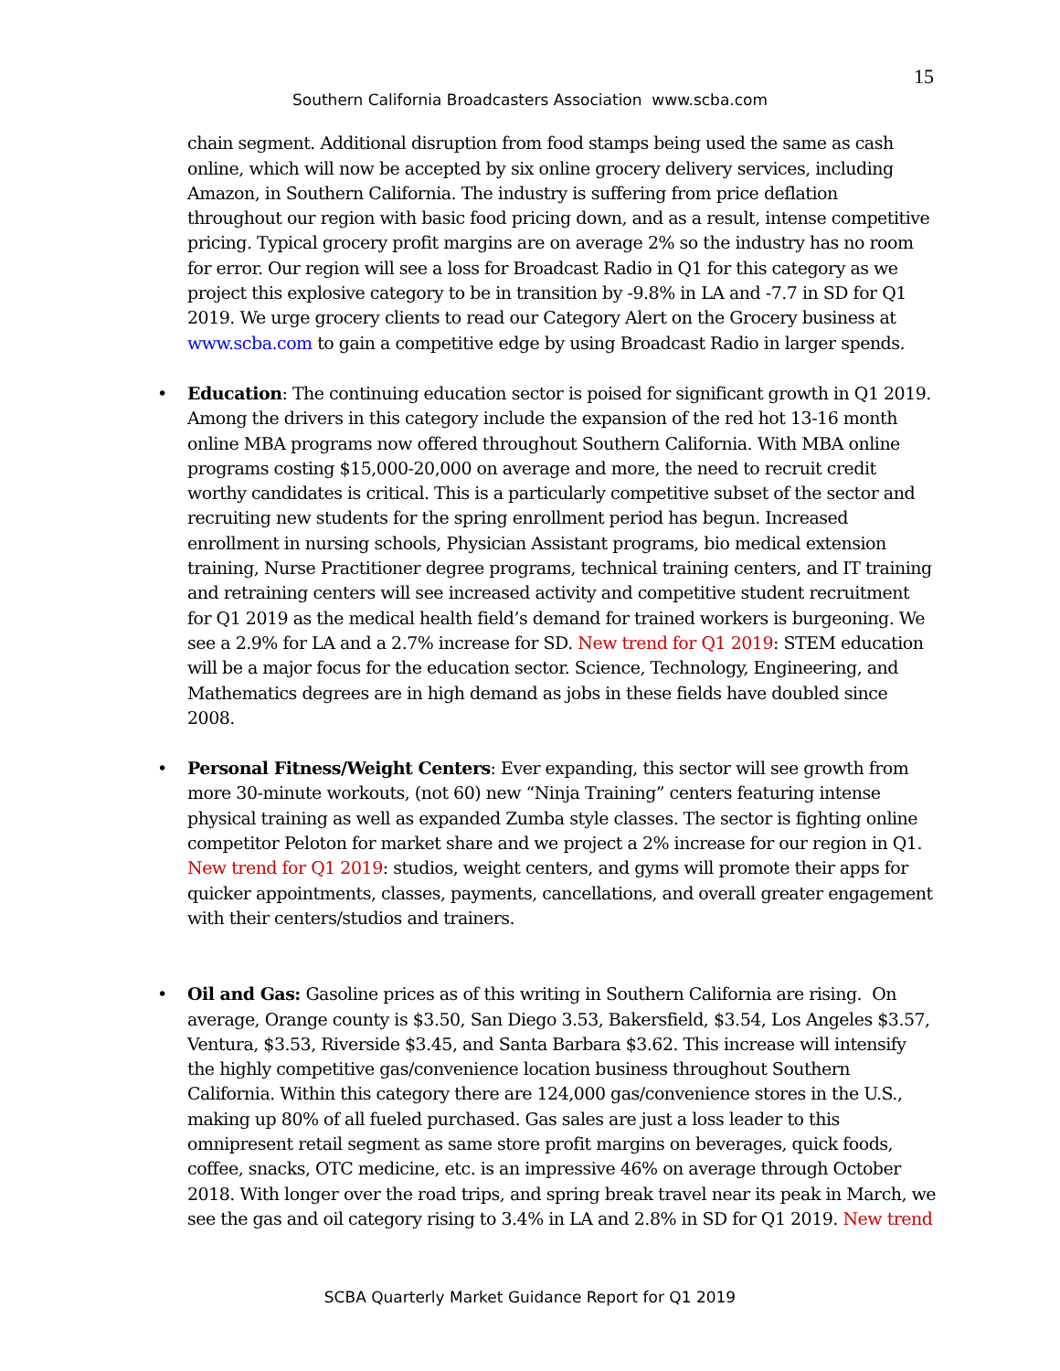15
Southern California Broadcasters Association www.scba.com
chain segment. Additional disruption from food stamps being used the same as cash online, which will now be accepted by six online grocery delivery services, including Amazon, in Southern California. The industry is suffering from price deflation throughout our region with basic food pricing down, and as a result, intense competitive pricing. Typical grocery profit margins are on average 2% so the industry has no room for error. Our region will see a loss for Broadcast Radio in Q1 for this category as we project this explosive category to be in transition by -9.8% in LA and -7.7 in SD for Q1 2019. We urge grocery clients to read our Category Alert on the Grocery business at www.scba.com to gain a competitive edge by using Broadcast Radio in larger spends.
Education: The continuing education sector is poised for significant growth in Q1 2019. Among the drivers in this category include the expansion of the red hot 13-16 month online MBA programs now offered throughout Southern California. With MBA online programs costing $15,000-20,000 on average and more, the need to recruit credit worthy candidates is critical. This is a particularly competitive subset of the sector and recruiting new students for the spring enrollment period has begun. Increased enrollment in nursing schools, Physician Assistant programs, bio medical extension training, Nurse Practitioner degree programs, technical training centers, and IT training and retraining centers will see increased activity and competitive student recruitment for Q1 2019 as the medical health field’s demand for trained workers is burgeoning. We see a 2.9% for LA and a 2.7% increase for SD. New trend for Q1 2019: STEM education will be a major focus for the education sector. Science, Technology, Engineering, and Mathematics degrees are in high demand as jobs in these fields have doubled since 2008.
Personal Fitness/Weight Centers: Ever expanding, this sector will see growth from more 30-minute workouts, (not 60) new “Ninja Training” centers featuring intense physical training as well as expanded Zumba style classes. The sector is fighting online competitor Peloton for market share and we project a 2% increase for our region in Q1. New trend for Q1 2019: studios, weight centers, and gyms will promote their apps for quicker appointments, classes, payments, cancellations, and overall greater engagement with their centers/studios and trainers.
Oil and Gas: Gasoline prices as of this writing in Southern California are rising. On average, Orange county is $3.50, San Diego 3.53, Bakersfield, $3.54, Los Angeles $3.57, Ventura, $3.53, Riverside $3.45, and Santa Barbara $3.62. This increase will intensify the highly competitive gas/convenience location business throughout Southern California. Within this category there are 124,000 gas/convenience stores in the U.S., making up 80% of all fueled purchased. Gas sales are just a loss leader to this omnipresent retail segment as same store profit margins on beverages, quick foods, coffee, snacks, OTC medicine, etc. is an impressive 46% on average through October 2018. With longer over the road trips, and spring break travel near its peak in March, we see the gas and oil category rising to 3.4% in LA and 2.8% in SD for Q1 2019. New trend
SCBA Quarterly Market Guidance Report for Q1 2019